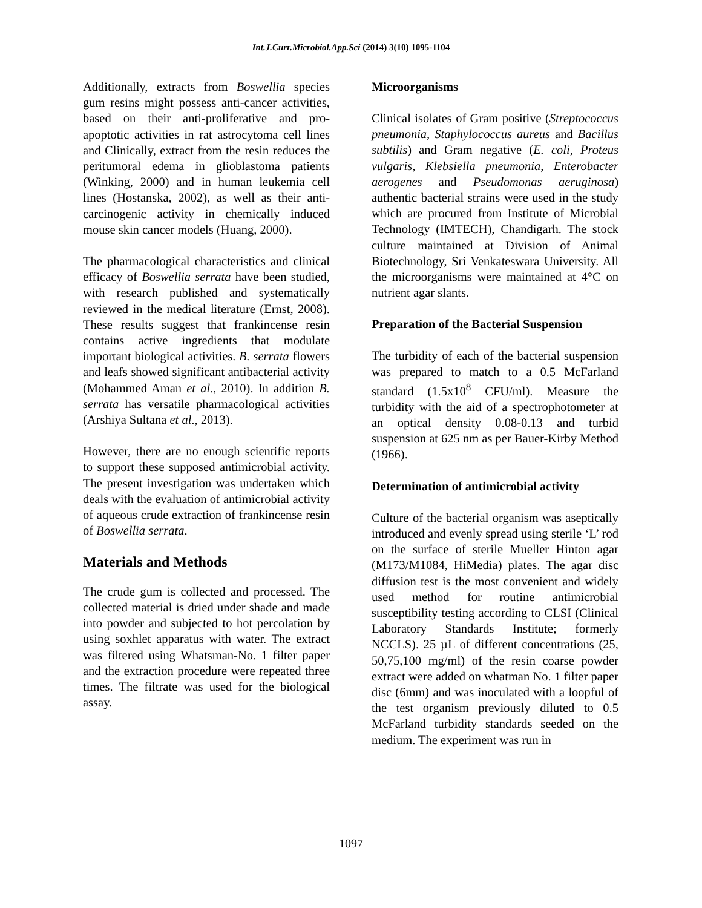Int.J.Curr.Microbiol.App.Sci (2014) 3(10) 1095-1104
Additionally, extracts from Boswellia species gum resins might possess anti-cancer activities, based on their anti-proliferative and pro-apoptotic activities in rat astrocytoma cell lines and Clinically, extract from the resin reduces the peritumoral edema in glioblastoma patients (Winking, 2000) and in human leukemia cell lines (Hostanska, 2002), as well as their anti-carcinogenic activity in chemically induced mouse skin cancer models (Huang, 2000).
The pharmacological characteristics and clinical efficacy of Boswellia serrata have been studied, with research published and systematically reviewed in the medical literature (Ernst, 2008). These results suggest that frankincense resin contains active ingredients that modulate important biological activities. B. serrata flowers and leafs showed significant antibacterial activity (Mohammed Aman et al., 2010). In addition B. serrata has versatile pharmacological activities (Arshiya Sultana et al., 2013).
However, there are no enough scientific reports to support these supposed antimicrobial activity. The present investigation was undertaken which deals with the evaluation of antimicrobial activity of aqueous crude extraction of frankincense resin of Boswellia serrata.
Materials and Methods
The crude gum is collected and processed. The collected material is dried under shade and made into powder and subjected to hot percolation by using soxhlet apparatus with water. The extract was filtered using Whatsman-No. 1 filter paper and the extraction procedure were repeated three times. The filtrate was used for the biological assay.
Microorganisms
Clinical isolates of Gram positive (Streptococcus pneumonia, Staphylococcus aureus and Bacillus subtilis) and Gram negative (E. coli, Proteus vulgaris, Klebsiella pneumonia, Enterobacter aerogenes and Pseudomonas aeruginosa) authentic bacterial strains were used in the study which are procured from Institute of Microbial Technology (IMTECH), Chandigarh. The stock culture maintained at Division of Animal Biotechnology, Sri Venkateswara University. All the microorganisms were maintained at 4°C on nutrient agar slants.
Preparation of the Bacterial Suspension
The turbidity of each of the bacterial suspension was prepared to match to a 0.5 McFarland standard (1.5x10<sup>8</sup> CFU/ml). Measure the turbidity with the aid of a spectrophotometer at an optical density 0.08-0.13 and turbid suspension at 625 nm as per Bauer-Kirby Method (1966).
Determination of antimicrobial activity
Culture of the bacterial organism was aseptically introduced and evenly spread using sterile ‘L’ rod on the surface of sterile Mueller Hinton agar (M173/M1084, HiMedia) plates. The agar disc diffusion test is the most convenient and widely used method for routine antimicrobial susceptibility testing according to CLSI (Clinical Laboratory Standards Institute; formerly NCCLS). 25 µL of different concentrations (25, 50,75,100 mg/ml) of the resin coarse powder extract were added on whatman No. 1 filter paper disc (6mm) and was inoculated with a loopful of the test organism previously diluted to 0.5 McFarland turbidity standards seeded on the medium. The experiment was run in
1097